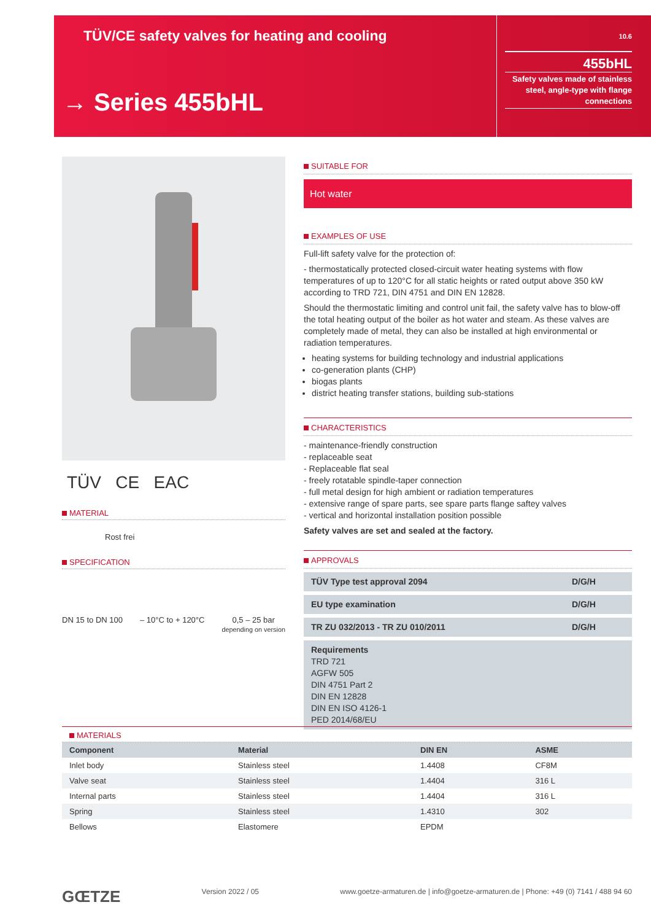TÜV/CE safety valves for heating and cooling
→ Series 455bHL
10.6
455bHL
Safety valves made of stainless steel, angle-type with flange connections
TÜV CE EAC
MATERIAL
Rost frei
SPECIFICATION
DN 15 to DN 100 – 10°C to + 120°C 0,5 – 25 bar
depending on version
SUITABLE FOR
Hot water
EXAMPLES OF USE
Full-lift safety valve for the protection of:
- thermostatically protected closed-circuit water heating systems with flow temperatures of up to 120°C for all static heights or rated output above 350 kW according to TRD 721, DIN 4751 and DIN EN 12828.
Should the thermostatic limiting and control unit fail, the safety valve has to blow-off the total heating output of the boiler as hot water and steam. As these valves are completely made of metal, they can also be installed at high environmental or radiation temperatures.
heating systems for building technology and industrial applications
co-generation plants (CHP)
biogas plants
district heating transfer stations, building sub-stations
CHARACTERISTICS
- maintenance-friendly construction
- replaceable seat
- Replaceable flat seal
- freely rotatable spindle-taper connection
- full metal design for high ambient or radiation temperatures
- extensive range of spare parts, see spare parts flange saftey valves
- vertical and horizontal installation position possible
Safety valves are set and sealed at the factory.
APPROVALS
| TÜV Type test approval 2094 | D/G/H |
| EU type examination | D/G/H |
| TR ZU 032/2013 - TR ZU 010/2011 | D/G/H |
| Requirements TRD 721 AGFW 505 DIN 4751 Part 2 DIN EN 12828 DIN EN ISO 4126-1 PED 2014/68/EU | |
MATERIALS
| Component | Material | DIN EN | ASME |
| --- | --- | --- | --- |
| Inlet body | Stainless steel | 1.4408 | CF8M |
| Valve seat | Stainless steel | 1.4404 | 316 L |
| Internal parts | Stainless steel | 1.4404 | 316 L |
| Spring | Stainless steel | 1.4310 | 302 |
| Bellows | Elastomere | EPDM | |
GŒTZE Version 2022 / 05 www.goetze-armaturen.de | info@goetze-armaturen.de | Phone: +49 (0) 7141 / 488 94 60